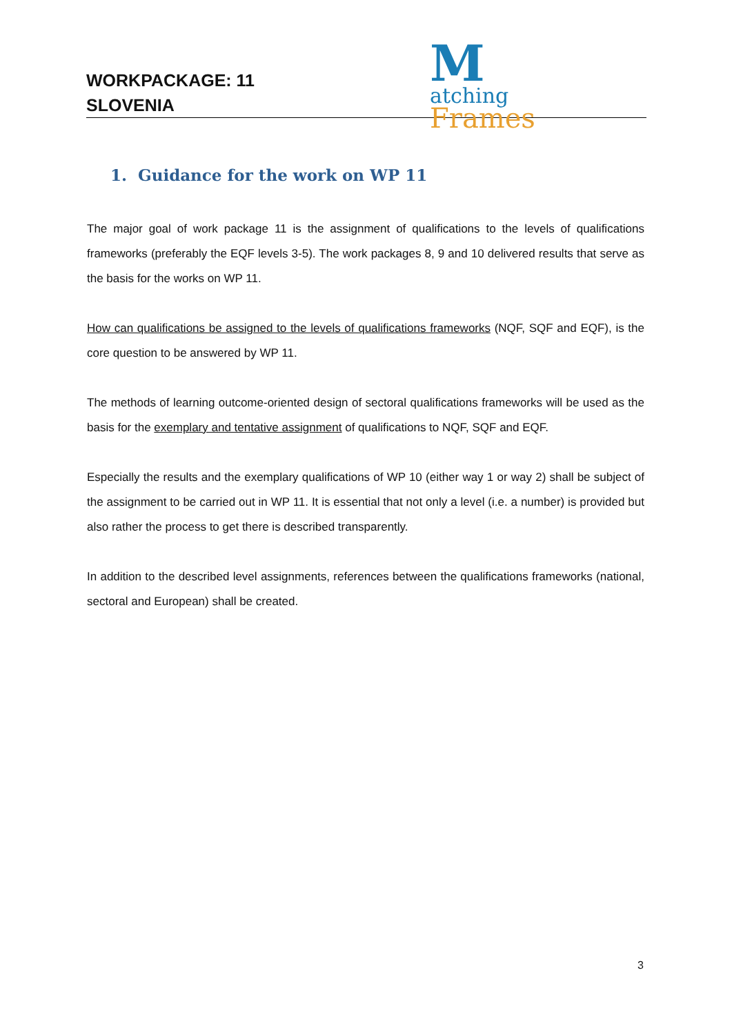WORKPACKAGE: 11
SLOVENIA
M
atching
Frames
1. Guidance for the work on WP 11
The major goal of work package 11 is the assignment of qualifications to the levels of qualifications frameworks (preferably the EQF levels 3-5). The work packages 8, 9 and 10 delivered results that serve as the basis for the works on WP 11.
How can qualifications be assigned to the levels of qualifications frameworks (NQF, SQF and EQF), is the core question to be answered by WP 11.
The methods of learning outcome-oriented design of sectoral qualifications frameworks will be used as the basis for the exemplary and tentative assignment of qualifications to NQF, SQF and EQF.
Especially the results and the exemplary qualifications of WP 10 (either way 1 or way 2) shall be subject of the assignment to be carried out in WP 11. It is essential that not only a level (i.e. a number) is provided but also rather the process to get there is described transparently.
In addition to the described level assignments, references between the qualifications frameworks (national, sectoral and European) shall be created.
3